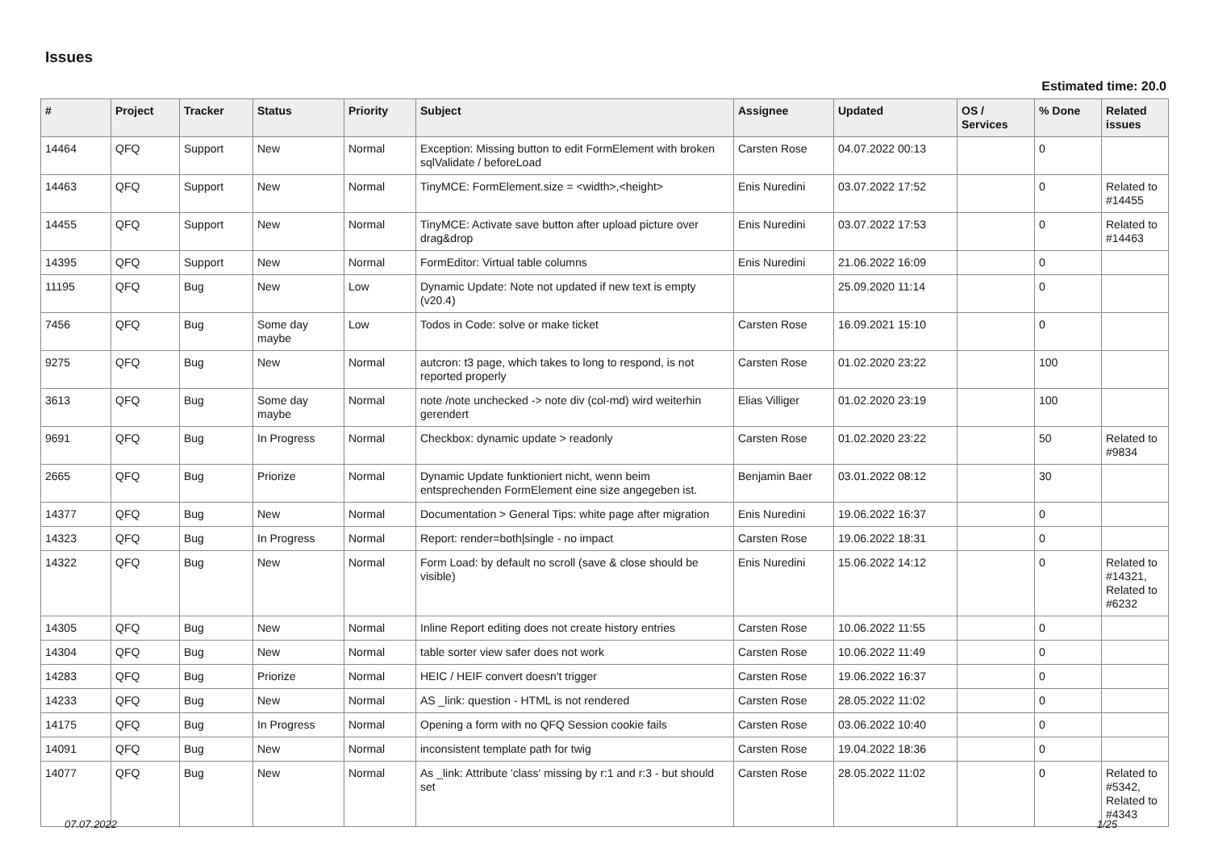Issues
Estimated time: 20.0
| # | Project | Tracker | Status | Priority | Subject | Assignee | Updated | OS / Services | % Done | Related issues |
| --- | --- | --- | --- | --- | --- | --- | --- | --- | --- | --- |
| 14464 | QFQ | Support | New | Normal | Exception: Missing button to edit FormElement with broken sqlValidate / beforeLoad | Carsten Rose | 04.07.2022 00:13 | | 0 | |
| 14463 | QFQ | Support | New | Normal | TinyMCE: FormElement.size = <width>,<height> | Enis Nuredini | 03.07.2022 17:52 | | 0 | Related to #14455 |
| 14455 | QFQ | Support | New | Normal | TinyMCE: Activate save button after upload picture over drag&drop | Enis Nuredini | 03.07.2022 17:53 | | 0 | Related to #14463 |
| 14395 | QFQ | Support | New | Normal | FormEditor: Virtual table columns | Enis Nuredini | 21.06.2022 16:09 | | 0 | |
| 11195 | QFQ | Bug | New | Low | Dynamic Update: Note not updated if new text is empty (v20.4) | | 25.09.2020 11:14 | | 0 | |
| 7456 | QFQ | Bug | Some day maybe | Low | Todos in Code: solve or make ticket | Carsten Rose | 16.09.2021 15:10 | | 0 | |
| 9275 | QFQ | Bug | New | Normal | autcron: t3 page, which takes to long to respond, is not reported properly | Carsten Rose | 01.02.2020 23:22 | | 100 | |
| 3613 | QFQ | Bug | Some day maybe | Normal | note /note unchecked -> note div (col-md) wird weiterhin gerendert | Elias Villiger | 01.02.2020 23:19 | | 100 | |
| 9691 | QFQ | Bug | In Progress | Normal | Checkbox: dynamic update > readonly | Carsten Rose | 01.02.2020 23:22 | | 50 | Related to #9834 |
| 2665 | QFQ | Bug | Priorize | Normal | Dynamic Update funktioniert nicht, wenn beim entsprechenden FormElement eine size angegeben ist. | Benjamin Baer | 03.01.2022 08:12 | | 30 | |
| 14377 | QFQ | Bug | New | Normal | Documentation > General Tips: white page after migration | Enis Nuredini | 19.06.2022 16:37 | | 0 | |
| 14323 | QFQ | Bug | In Progress | Normal | Report: render=both/single - no impact | Carsten Rose | 19.06.2022 18:31 | | 0 | |
| 14322 | QFQ | Bug | New | Normal | Form Load: by default no scroll (save & close should be visible) | Enis Nuredini | 15.06.2022 14:12 | | 0 | Related to #14321, Related to #6232 |
| 14305 | QFQ | Bug | New | Normal | Inline Report editing does not create history entries | Carsten Rose | 10.06.2022 11:55 | | 0 | |
| 14304 | QFQ | Bug | New | Normal | table sorter view safer does not work | Carsten Rose | 10.06.2022 11:49 | | 0 | |
| 14283 | QFQ | Bug | Priorize | Normal | HEIC / HEIF convert doesn't trigger | Carsten Rose | 19.06.2022 16:37 | | 0 | |
| 14233 | QFQ | Bug | New | Normal | AS _link: question - HTML is not rendered | Carsten Rose | 28.05.2022 11:02 | | 0 | |
| 14175 | QFQ | Bug | In Progress | Normal | Opening a form with no QFQ Session cookie fails | Carsten Rose | 03.06.2022 10:40 | | 0 | |
| 14091 | QFQ | Bug | New | Normal | inconsistent template path for twig | Carsten Rose | 19.04.2022 18:36 | | 0 | |
| 14077 | QFQ | Bug | New | Normal | As _link: Attribute 'class' missing by r:1 and r:3 - but should set | Carsten Rose | 28.05.2022 11:02 | | 0 | Related to #5342, Related to #4343 |
07.07.2022 1/25